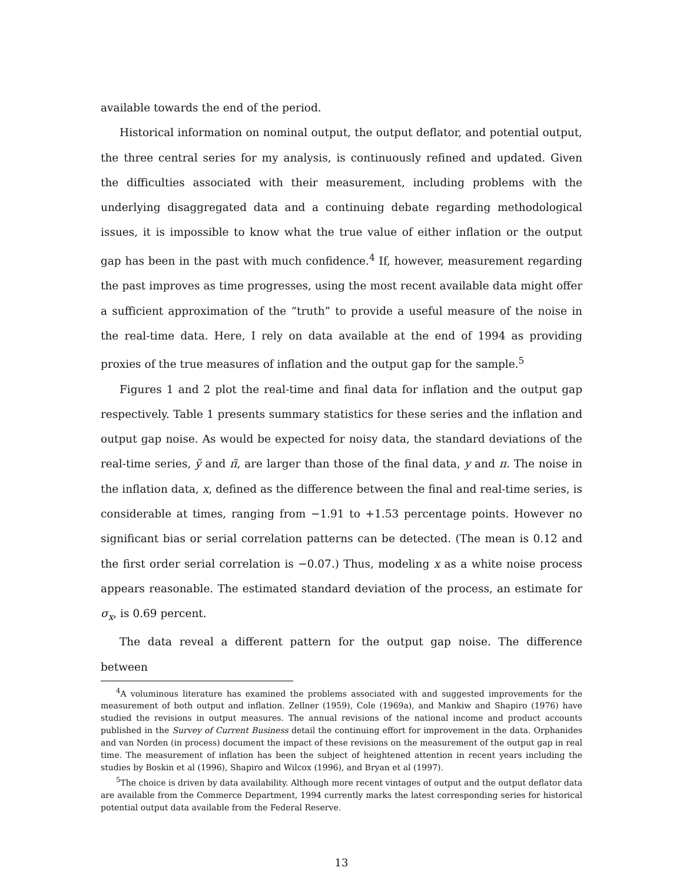available towards the end of the period.
Historical information on nominal output, the output deflator, and potential output, the three central series for my analysis, is continuously refined and updated. Given the difficulties associated with their measurement, including problems with the underlying disaggregated data and a continuing debate regarding methodological issues, it is impossible to know what the true value of either inflation or the output gap has been in the past with much confidence.<sup>4</sup> If, however, measurement regarding the past improves as time progresses, using the most recent available data might offer a sufficient approximation of the “truth” to provide a useful measure of the noise in the real-time data. Here, I rely on data available at the end of 1994 as providing proxies of the true measures of inflation and the output gap for the sample.<sup>5</sup>
Figures 1 and 2 plot the real-time and final data for inflation and the output gap respectively. Table 1 presents summary statistics for these series and the inflation and output gap noise. As would be expected for noisy data, the standard deviations of the real-time series, ỹ and π̃, are larger than those of the final data, y and π. The noise in the inflation data, x, defined as the difference between the final and real-time series, is considerable at times, ranging from −1.91 to +1.53 percentage points. However no significant bias or serial correlation patterns can be detected. (The mean is 0.12 and the first order serial correlation is −0.07.) Thus, modeling x as a white noise process appears reasonable. The estimated standard deviation of the process, an estimate for σ<sub>x</sub>, is 0.69 percent.
The data reveal a different pattern for the output gap noise. The difference between
<sup>4</sup> A voluminous literature has examined the problems associated with and suggested improvements for the measurement of both output and inflation. Zellner (1959), Cole (1969a), and Mankiw and Shapiro (1976) have studied the revisions in output measures. The annual revisions of the national income and product accounts published in the Survey of Current Business detail the continuing effort for improvement in the data. Orphanides and van Norden (in process) document the impact of these revisions on the measurement of the output gap in real time. The measurement of inflation has been the subject of heightened attention in recent years including the studies by Boskin et al (1996), Shapiro and Wilcox (1996), and Bryan et al (1997).
<sup>5</sup> The choice is driven by data availability. Although more recent vintages of output and the output deflator data are available from the Commerce Department, 1994 currently marks the latest corresponding series for historical potential output data available from the Federal Reserve.
13